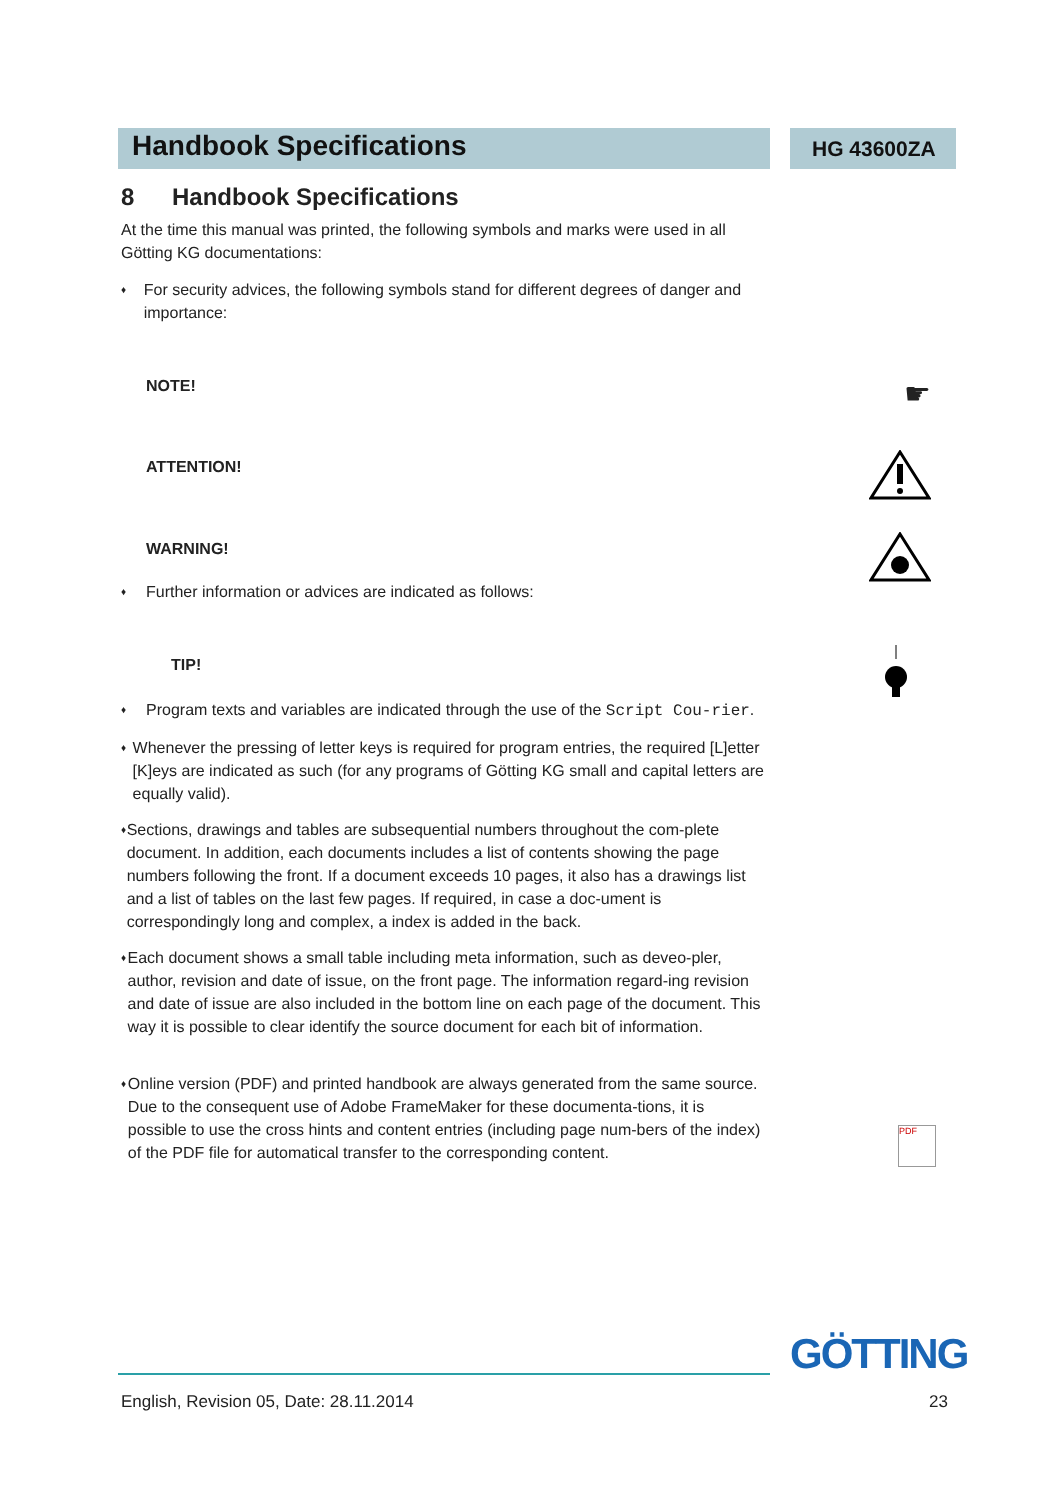Handbook Specifications
HG 43600ZA
8 Handbook Specifications
At the time this manual was printed, the following symbols and marks were used in all Götting KG documentations:
♦
For security advices, the following symbols stand for different degrees of danger and importance:
NOTE!
ATTENTION!
WARNING!
♦
Further information or advices are indicated as follows:
TIP!
♦
Program texts and variables are indicated through the use of the Script Cou-rier.
♦
Whenever the pressing of letter keys is required for program entries, the required [L]etter [K]eys are indicated as such (for any programs of Götting KG small and capital letters are equally valid).
♦
Sections, drawings and tables are subsequential numbers throughout the com-plete document. In addition, each documents includes a list of contents showing the page numbers following the front. If a document exceeds 10 pages, it also has a drawings list and a list of tables on the last few pages. If required, in case a doc-ument is correspondingly long and complex, a index is added in the back.
♦
Each document shows a small table including meta information, such as deveo-pler, author, revision and date of issue, on the front page. The information regard-ing revision and date of issue are also included in the bottom line on each page of the document. This way it is possible to clear identify the source document for each bit of information.
♦
Online version (PDF) and printed handbook are always generated from the same source. Due to the consequent use of Adobe FrameMaker for these documenta-tions, it is possible to use the cross hints and content entries (including page num-bers of the index) of the PDF file for automatical transfer to the corresponding content.
☛
PDF
GÖTTING
English, Revision 05, Date: 28.11.2014
23